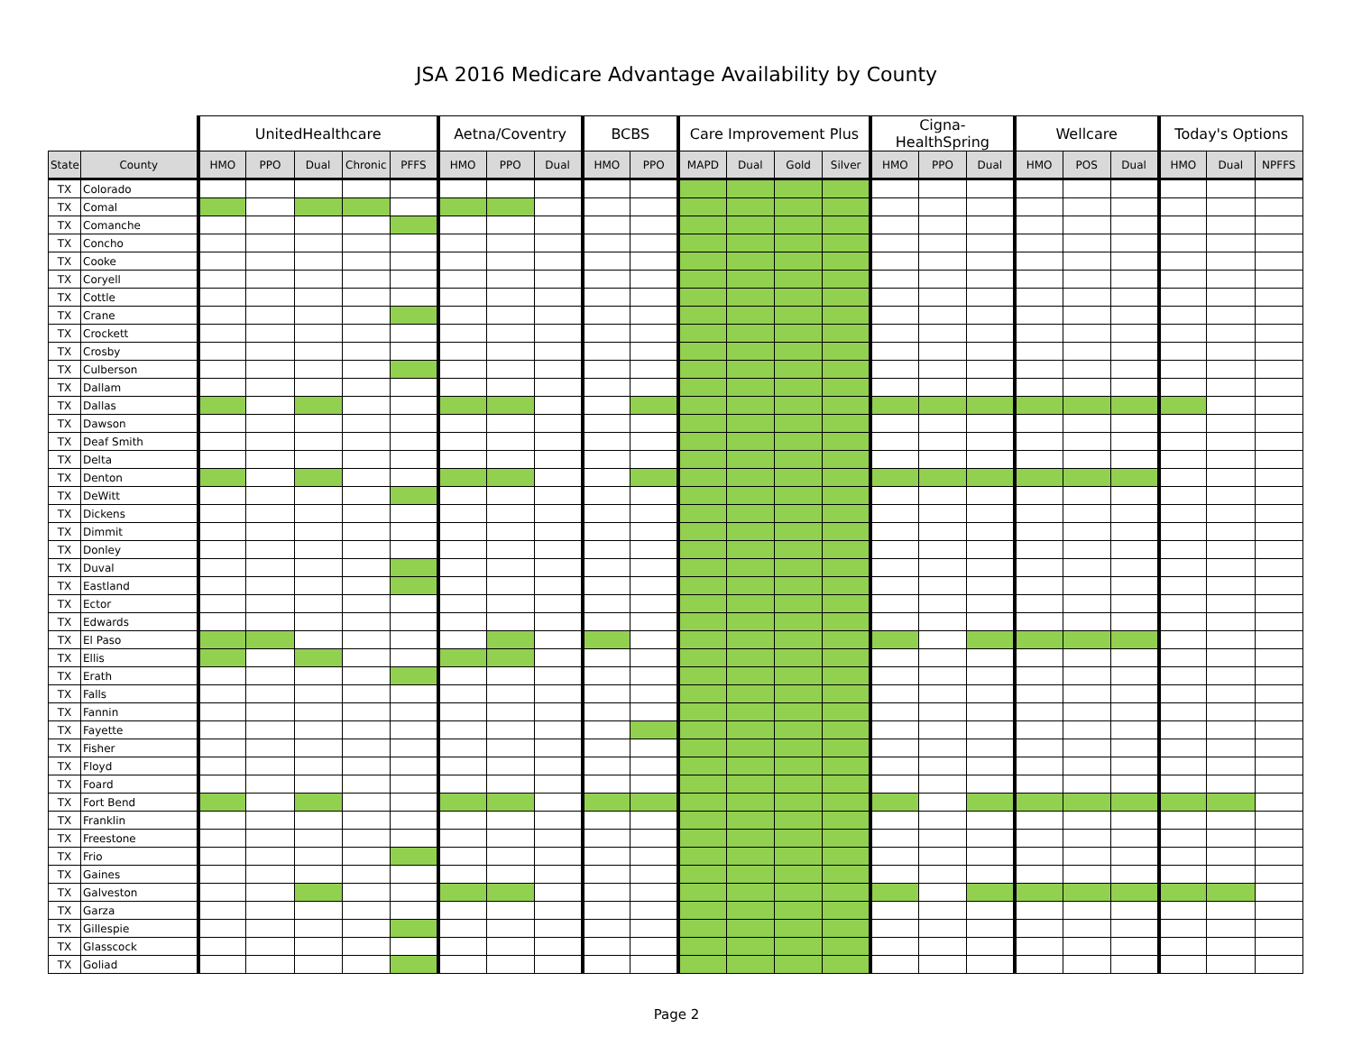JSA 2016 Medicare Advantage Availability by County
| | | UnitedHealthcare | | | | | Aetna/Coventry | | | BCBS | | Care Improvement Plus | | | | Cigna-HealthSpring | | | Wellcare | | | Today's Options | | |
| --- | --- | --- | --- | --- | --- | --- | --- | --- | --- | --- | --- | --- | --- | --- | --- | --- | --- | --- | --- | --- | --- | --- | --- | --- |
| State | County | HMO | PPO | Dual | Chronic | PFFS | HMO | PPO | Dual | HMO | PPO | MAPD | Dual | Gold | Silver | HMO | PPO | Dual | HMO | POS | Dual | HMO | Dual | NPFFS |
| TX | Colorado | | | | | | | | | | | | | | | | | | | | | | | |
| TX | Comal | | | | | | | | | | | | | | | | | | | | | | | |
| TX | Comanche | | | | | | | | | | | | | | | | | | | | | | | |
| TX | Concho | | | | | | | | | | | | | | | | | | | | | | | |
| TX | Cooke | | | | | | | | | | | | | | | | | | | | | | | |
| TX | Coryell | | | | | | | | | | | | | | | | | | | | | | | |
| TX | Cottle | | | | | | | | | | | | | | | | | | | | | | | |
| TX | Crane | | | | | | | | | | | | | | | | | | | | | | | |
| TX | Crockett | | | | | | | | | | | | | | | | | | | | | | | |
| TX | Crosby | | | | | | | | | | | | | | | | | | | | | | | |
| TX | Culberson | | | | | | | | | | | | | | | | | | | | | | | |
| TX | Dallam | | | | | | | | | | | | | | | | | | | | | | | |
| TX | Dallas | | | | | | | | | | | | | | | | | | | | | | | |
| TX | Dawson | | | | | | | | | | | | | | | | | | | | | | | |
| TX | Deaf Smith | | | | | | | | | | | | | | | | | | | | | | | |
| TX | Delta | | | | | | | | | | | | | | | | | | | | | | | |
| TX | Denton | | | | | | | | | | | | | | | | | | | | | | | |
| TX | DeWitt | | | | | | | | | | | | | | | | | | | | | | | |
| TX | Dickens | | | | | | | | | | | | | | | | | | | | | | | |
| TX | Dimmit | | | | | | | | | | | | | | | | | | | | | | | |
| TX | Donley | | | | | | | | | | | | | | | | | | | | | | | |
| TX | Duval | | | | | | | | | | | | | | | | | | | | | | | |
| TX | Eastland | | | | | | | | | | | | | | | | | | | | | | | |
| TX | Ector | | | | | | | | | | | | | | | | | | | | | | | |
| TX | Edwards | | | | | | | | | | | | | | | | | | | | | | | |
| TX | El Paso | | | | | | | | | | | | | | | | | | | | | | | |
| TX | Ellis | | | | | | | | | | | | | | | | | | | | | | | |
| TX | Erath | | | | | | | | | | | | | | | | | | | | | | | |
| TX | Falls | | | | | | | | | | | | | | | | | | | | | | | |
| TX | Fannin | | | | | | | | | | | | | | | | | | | | | | | |
| TX | Fayette | | | | | | | | | | | | | | | | | | | | | | | |
| TX | Fisher | | | | | | | | | | | | | | | | | | | | | | | |
| TX | Floyd | | | | | | | | | | | | | | | | | | | | | | | |
| TX | Foard | | | | | | | | | | | | | | | | | | | | | | | |
| TX | Fort Bend | | | | | | | | | | | | | | | | | | | | | | | |
| TX | Franklin | | | | | | | | | | | | | | | | | | | | | | | |
| TX | Freestone | | | | | | | | | | | | | | | | | | | | | | | |
| TX | Frio | | | | | | | | | | | | | | | | | | | | | | | |
| TX | Gaines | | | | | | | | | | | | | | | | | | | | | | | |
| TX | Galveston | | | | | | | | | | | | | | | | | | | | | | | |
| TX | Garza | | | | | | | | | | | | | | | | | | | | | | | |
| TX | Gillespie | | | | | | | | | | | | | | | | | | | | | | | |
| TX | Glasscock | | | | | | | | | | | | | | | | | | | | | | | |
| TX | Goliad | | | | | | | | | | | | | | | | | | | | | | | |
Page 2